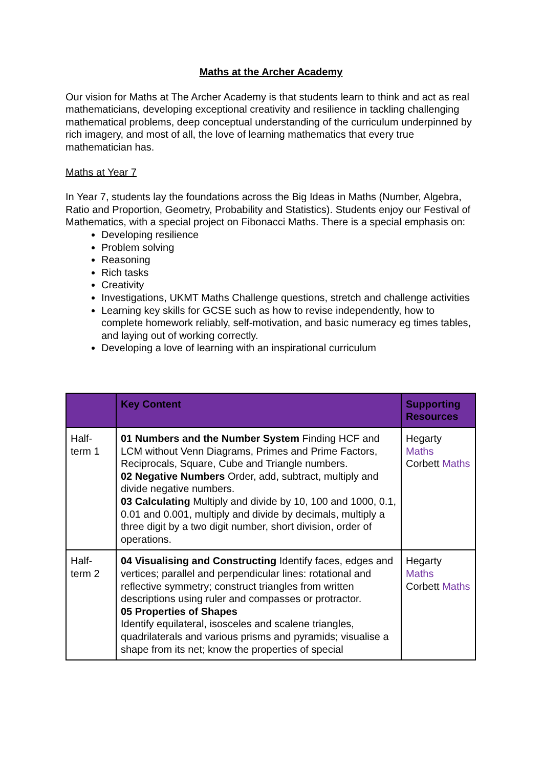Maths at the Archer Academy
Our vision for Maths at The Archer Academy is that students learn to think and act as real mathematicians, developing exceptional creativity and resilience in tackling challenging mathematical problems, deep conceptual understanding of the curriculum underpinned by rich imagery, and most of all, the love of learning mathematics that every true mathematician has.
Maths at Year 7
In Year 7, students lay the foundations across the Big Ideas in Maths (Number, Algebra, Ratio and Proportion, Geometry, Probability and Statistics). Students enjoy our Festival of Mathematics, with a special project on Fibonacci Maths. There is a special emphasis on:
Developing resilience
Problem solving
Reasoning
Rich tasks
Creativity
Investigations, UKMT Maths Challenge questions, stretch and challenge activities
Learning key skills for GCSE such as how to revise independently, how to complete homework reliably, self-motivation, and basic numeracy eg times tables, and laying out of working correctly.
Developing a love of learning with an inspirational curriculum
| | Key Content | Supporting Resources |
| --- | --- | --- |
| Half-term 1 | 01 Numbers and the Number System Finding HCF and LCM without Venn Diagrams, Primes and Prime Factors, Reciprocals, Square, Cube and Triangle numbers. 02 Negative Numbers Order, add, subtract, multiply and divide negative numbers. 03 Calculating Multiply and divide by 10, 100 and 1000, 0.1, 0.01 and 0.001, multiply and divide by decimals, multiply a three digit by a two digit number, short division, order of operations. | Hegarty Maths Corbett Maths |
| Half-term 2 | 04 Visualising and Constructing Identify faces, edges and vertices; parallel and perpendicular lines: rotational and reflective symmetry; construct triangles from written descriptions using ruler and compasses or protractor. 05 Properties of Shapes Identify equilateral, isosceles and scalene triangles, quadrilaterals and various prisms and pyramids; visualise a shape from its net; know the properties of special | Hegarty Maths Corbett Maths |